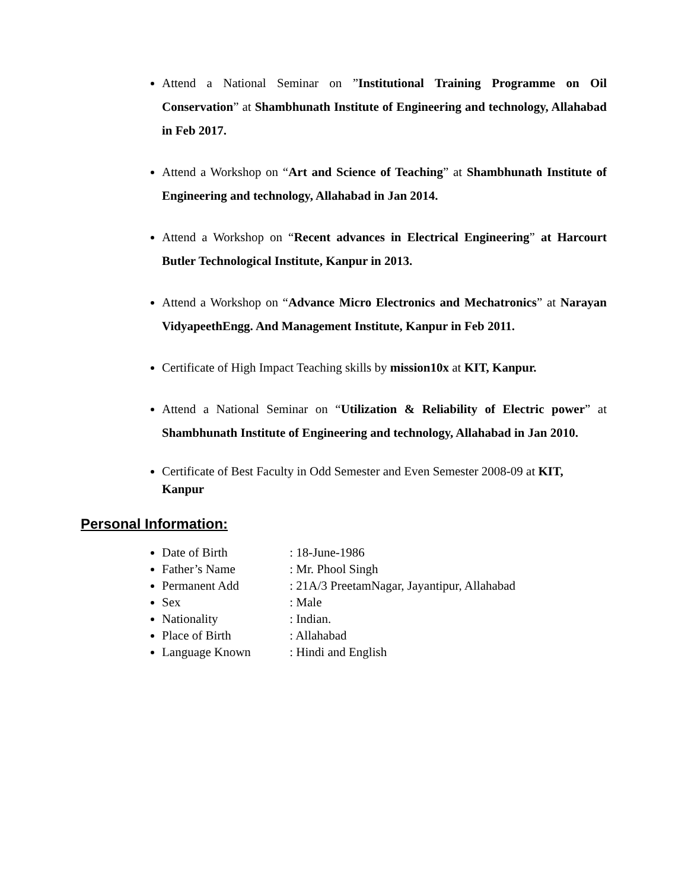Attend a National Seminar on ”Institutional Training Programme on Oil Conservation” at Shambhunath Institute of Engineering and technology, Allahabad in Feb 2017.
Attend a Workshop on “Art and Science of Teaching” at Shambhunath Institute of Engineering and technology, Allahabad in Jan 2014.
Attend a Workshop on “Recent advances in Electrical Engineering” at Harcourt Butler Technological Institute, Kanpur in 2013.
Attend a Workshop on “Advance Micro Electronics and Mechatronics” at Narayan VidyapeethEngg. And Management Institute, Kanpur in Feb 2011.
Certificate of High Impact Teaching skills by mission10x at KIT, Kanpur.
Attend a National Seminar on “Utilization & Reliability of Electric power” at Shambhunath Institute of Engineering and technology, Allahabad in Jan 2010.
Certificate of Best Faculty in Odd Semester and Even Semester 2008-09 at KIT, Kanpur
Personal Information:
Date of Birth : 18-June-1986
Father’s Name : Mr. Phool Singh
Permanent Add : 21A/3 PreetamNagar, Jayantipur, Allahabad
Sex : Male
Nationality : Indian.
Place of Birth : Allahabad
Language Known : Hindi and English